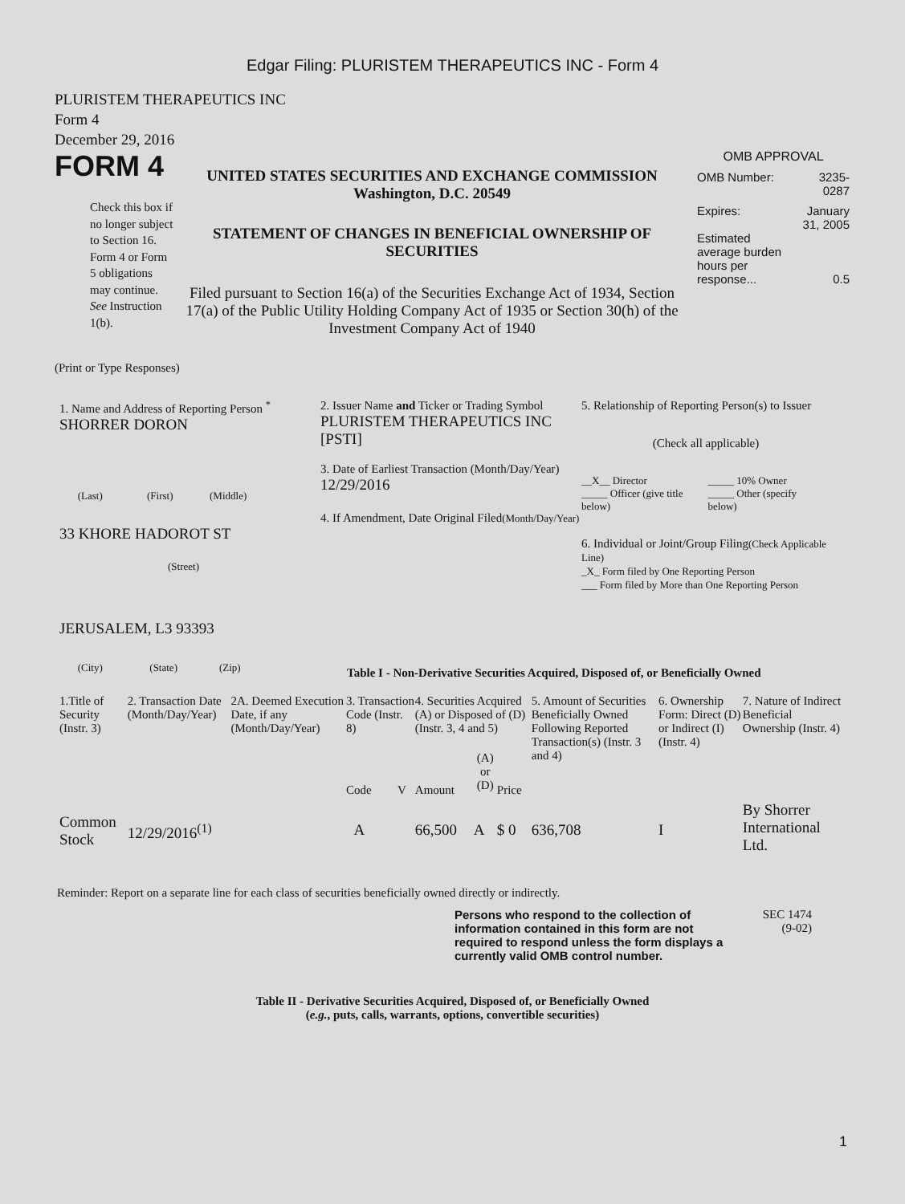Edgar Filing: PLURISTEM THERAPEUTICS INC - Form 4
PLURISTEM THERAPEUTICS INC
Form 4
December 29, 2016
| FORM 4 Check this box if no longer subject to Section 16. Form 4 or Form 5 obligations may continue. See Instruction 1(b). | UNITED STATES SECURITIES AND EXCHANGE COMMISSION Washington, D.C. 20549 STATEMENT OF CHANGES IN BENEFICIAL OWNERSHIP OF SECURITIES Filed pursuant to Section 16(a) of the Securities Exchange Act of 1934, Section 17(a) of the Public Utility Holding Company Act of 1935 or Section 30(h) of the Investment Company Act of 1940 | OMB APPROVAL / OMB Number: / 3235-0287 / / Expires: / January 31, 2005 / / Estimated average burden hours per response... / 0.5 / |
(Print or Type Responses)
| 1. Name and Address of Reporting Person <sup>*</sup> SHORRER DORON (Last) (First) (Middle) 33 KHORE HADOROT ST (Street) JERUSALEM, L3 93393 (City) (State) (Zip) | 2. Issuer Name and Ticker or Trading Symbol PLURISTEM THERAPEUTICS INC [PSTI] 3. Date of Earliest Transaction (Month/Day/Year) 12/29/2016 4. If Amendment, Date Original Filed (Month/Day/Year) | 5. Relationship of Reporting Person(s) to Issuer (Check all applicable) / __X__ Director _____ Officer (give title below) / _____ 10% Owner _____ Other (specify below) / 6. Individual or Joint/Group Filing (Check Applicable Line) _X_ Form filed by One Reporting Person ___ Form filed by More than One Reporting Person |
Table I - Non-Derivative Securities Acquired, Disposed of, or Beneficially Owned
| 1.Title of Security (Instr. 3) | 2. Transaction Date (Month/Day/Year) | 2A. Deemed Execution Date, if any (Month/Day/Year) | 3. Transaction Code (Instr. 8) | | 4. Securities Acquired (A) or Disposed of (D) (Instr. 3, 4 and 5) | | | 5. Amount of Securities Beneficially Owned Following Reported Transaction(s) (Instr. 3 and 4) | 6. Ownership Form: Direct (D) or Indirect (I) (Instr. 4) | 7. Nature of Indirect Beneficial Ownership (Instr. 4) |
| --- | --- | --- | --- | --- | --- | --- | --- | --- | --- | --- |
| | | | Code | V | Amount | (A) or (D) | Price | | | |
| Common Stock | 12/29/2016<sup>(1)</sup> | | A | | 66,500 | A | $ 0 | 636,708 | I | By Shorrer International Ltd. |
Reminder: Report on a separate line for each class of securities beneficially owned directly or indirectly.
| Persons who respond to the collection of information contained in this form are not required to respond unless the form displays a currently valid OMB control number. | SEC 1474 (9-02) |
Table II - Derivative Securities Acquired, Disposed of, or Beneficially Owned
(e.g., puts, calls, warrants, options, convertible securities)
1